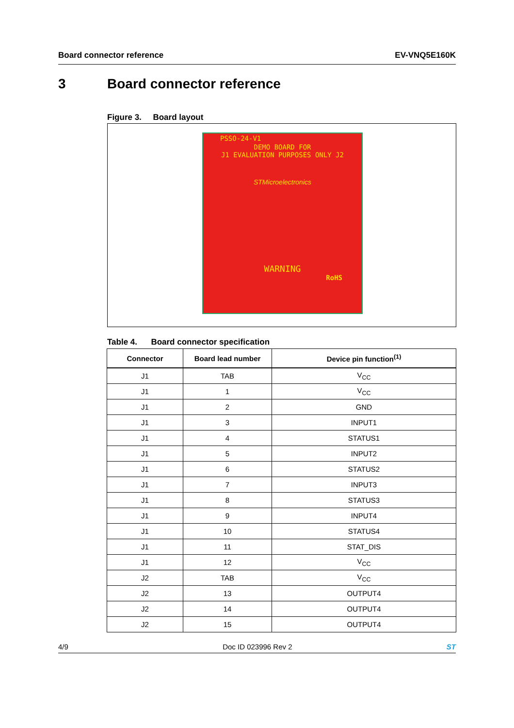Board connector reference EV-VNQ5E160K
3 Board connector reference
Figure 3. Board layout
PSSO-24-V1
DEMO BOARD FOR
J1 EVALUATION PURPOSES ONLY J2
STMicroelectronics
WARNING
RoHS
Table 4. Board connector specification
| Connector | Board lead number | Device pin function<sup>(1)</sup> |
| --- | --- | --- |
| J1 | TAB | V<sub>CC</sub> |
| J1 | 1 | V<sub>CC</sub> |
| J1 | 2 | GND |
| J1 | 3 | INPUT1 |
| J1 | 4 | STATUS1 |
| J1 | 5 | INPUT2 |
| J1 | 6 | STATUS2 |
| J1 | 7 | INPUT3 |
| J1 | 8 | STATUS3 |
| J1 | 9 | INPUT4 |
| J1 | 10 | STATUS4 |
| J1 | 11 | STAT_DIS |
| J1 | 12 | V<sub>CC</sub> |
| J2 | TAB | V<sub>CC</sub> |
| J2 | 13 | OUTPUT4 |
| J2 | 14 | OUTPUT4 |
| J2 | 15 | OUTPUT4 |
4/9 Doc ID 023996 Rev 2 ST